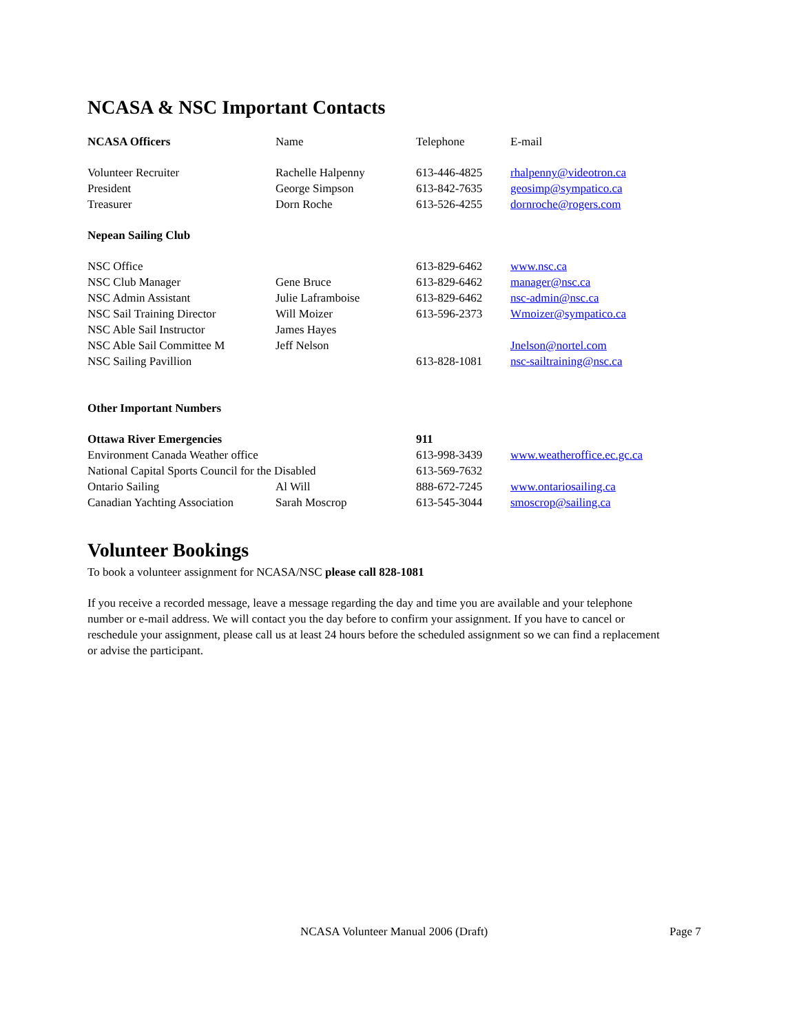NCASA & NSC Important Contacts
| NCASA Officers | Name | Telephone | E-mail |
| --- | --- | --- | --- |
| Volunteer Recruiter | Rachelle Halpenny | 613-446-4825 | rhalpenny@videotron.ca |
| President | George Simpson | 613-842-7635 | geosimp@sympatico.ca |
| Treasurer | Dorn Roche | 613-526-4255 | dornroche@rogers.com |
| Nepean Sailing Club | | | |
| NSC Office | | 613-829-6462 | www.nsc.ca |
| NSC Club Manager | Gene Bruce | 613-829-6462 | manager@nsc.ca |
| NSC Admin Assistant | Julie Laframboise | 613-829-6462 | nsc-admin@nsc.ca |
| NSC Sail Training Director | Will Moizer | 613-596-2373 | Wmoizer@sympatico.ca |
| NSC Able Sail Instructor | James Hayes | | |
| NSC Able Sail Committee M | Jeff Nelson | | Jnelson@nortel.com |
| NSC Sailing Pavillion | | 613-828-1081 | nsc-sailtraining@nsc.ca |
| Other Important Numbers | | | |
| Ottawa River Emergencies | | 911 | |
| Environment Canada Weather office | | 613-998-3439 | www.weatheroffice.ec.gc.ca |
| National Capital Sports Council for the Disabled | | 613-569-7632 | |
| Ontario Sailing | Al Will | 888-672-7245 | www.ontariosailing.ca |
| Canadian Yachting Association | Sarah Moscrop | 613-545-3044 | smoscrop@sailing.ca |
Volunteer Bookings
To book a volunteer assignment for NCASA/NSC please call 828-1081
If you receive a recorded message, leave a message regarding the day and time you are available and your telephone number or e-mail address. We will contact you the day before to confirm your assignment. If you have to cancel or reschedule your assignment, please call us at least 24 hours before the scheduled assignment so we can find a replacement or advise the participant.
NCASA Volunteer Manual 2006 (Draft) Page 7